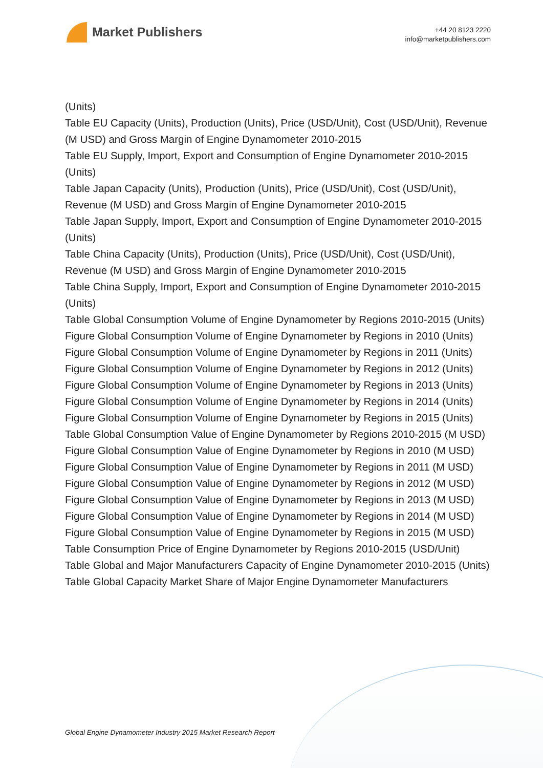Market Publishers
+44 20 8123 2220
info@marketpublishers.com
(Units)
Table EU Capacity (Units), Production (Units), Price (USD/Unit), Cost (USD/Unit), Revenue (M USD) and Gross Margin of Engine Dynamometer 2010-2015
Table EU Supply, Import, Export and Consumption of Engine Dynamometer 2010-2015 (Units)
Table Japan Capacity (Units), Production (Units), Price (USD/Unit), Cost (USD/Unit), Revenue (M USD) and Gross Margin of Engine Dynamometer 2010-2015
Table Japan Supply, Import, Export and Consumption of Engine Dynamometer 2010-2015 (Units)
Table China Capacity (Units), Production (Units), Price (USD/Unit), Cost (USD/Unit), Revenue (M USD) and Gross Margin of Engine Dynamometer 2010-2015
Table China Supply, Import, Export and Consumption of Engine Dynamometer 2010-2015 (Units)
Table Global Consumption Volume of Engine Dynamometer by Regions 2010-2015 (Units)
Figure Global Consumption Volume of Engine Dynamometer by Regions in 2010 (Units)
Figure Global Consumption Volume of Engine Dynamometer by Regions in 2011 (Units)
Figure Global Consumption Volume of Engine Dynamometer by Regions in 2012 (Units)
Figure Global Consumption Volume of Engine Dynamometer by Regions in 2013 (Units)
Figure Global Consumption Volume of Engine Dynamometer by Regions in 2014 (Units)
Figure Global Consumption Volume of Engine Dynamometer by Regions in 2015 (Units)
Table Global Consumption Value of Engine Dynamometer by Regions 2010-2015 (M USD)
Figure Global Consumption Value of Engine Dynamometer by Regions in 2010 (M USD)
Figure Global Consumption Value of Engine Dynamometer by Regions in 2011 (M USD)
Figure Global Consumption Value of Engine Dynamometer by Regions in 2012 (M USD)
Figure Global Consumption Value of Engine Dynamometer by Regions in 2013 (M USD)
Figure Global Consumption Value of Engine Dynamometer by Regions in 2014 (M USD)
Figure Global Consumption Value of Engine Dynamometer by Regions in 2015 (M USD)
Table Consumption Price of Engine Dynamometer by Regions 2010-2015 (USD/Unit)
Table Global and Major Manufacturers Capacity of Engine Dynamometer 2010-2015 (Units)
Table Global Capacity Market Share of Major Engine Dynamometer Manufacturers
Global Engine Dynamometer Industry 2015 Market Research Report